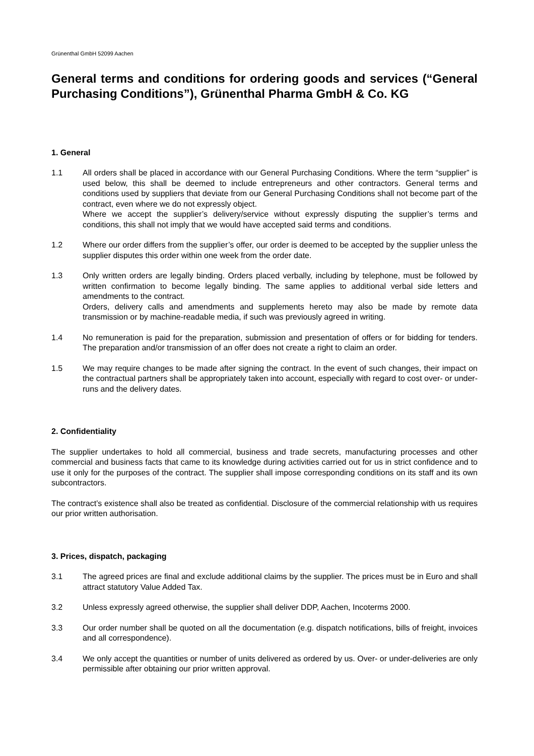Grünenthal GmbH 52099 Aachen
General terms and conditions for ordering goods and services (“General Purchasing Conditions”), Grünenthal Pharma GmbH & Co. KG
1. General
1.1 All orders shall be placed in accordance with our General Purchasing Conditions. Where the term “supplier” is used below, this shall be deemed to include entrepreneurs and other contractors. General terms and conditions used by suppliers that deviate from our General Purchasing Conditions shall not become part of the contract, even where we do not expressly object.
Where we accept the supplier’s delivery/service without expressly disputing the supplier’s terms and conditions, this shall not imply that we would have accepted said terms and conditions.
1.2 Where our order differs from the supplier’s offer, our order is deemed to be accepted by the supplier unless the supplier disputes this order within one week from the order date.
1.3 Only written orders are legally binding. Orders placed verbally, including by telephone, must be followed by written confirmation to become legally binding. The same applies to additional verbal side letters and amendments to the contract.
Orders, delivery calls and amendments and supplements hereto may also be made by remote data transmission or by machine-readable media, if such was previously agreed in writing.
1.4 No remuneration is paid for the preparation, submission and presentation of offers or for bidding for tenders. The preparation and/or transmission of an offer does not create a right to claim an order.
1.5 We may require changes to be made after signing the contract. In the event of such changes, their impact on the contractual partners shall be appropriately taken into account, especially with regard to cost over- or under-runs and the delivery dates.
2. Confidentiality
The supplier undertakes to hold all commercial, business and trade secrets, manufacturing processes and other commercial and business facts that came to its knowledge during activities carried out for us in strict confidence and to use it only for the purposes of the contract. The supplier shall impose corresponding conditions on its staff and its own subcontractors.
The contract’s existence shall also be treated as confidential. Disclosure of the commercial relationship with us requires our prior written authorisation.
3. Prices, dispatch, packaging
3.1 The agreed prices are final and exclude additional claims by the supplier. The prices must be in Euro and shall attract statutory Value Added Tax.
3.2 Unless expressly agreed otherwise, the supplier shall deliver DDP, Aachen, Incoterms 2000.
3.3 Our order number shall be quoted on all the documentation (e.g. dispatch notifications, bills of freight, invoices and all correspondence).
3.4 We only accept the quantities or number of units delivered as ordered by us. Over- or under-deliveries are only permissible after obtaining our prior written approval.